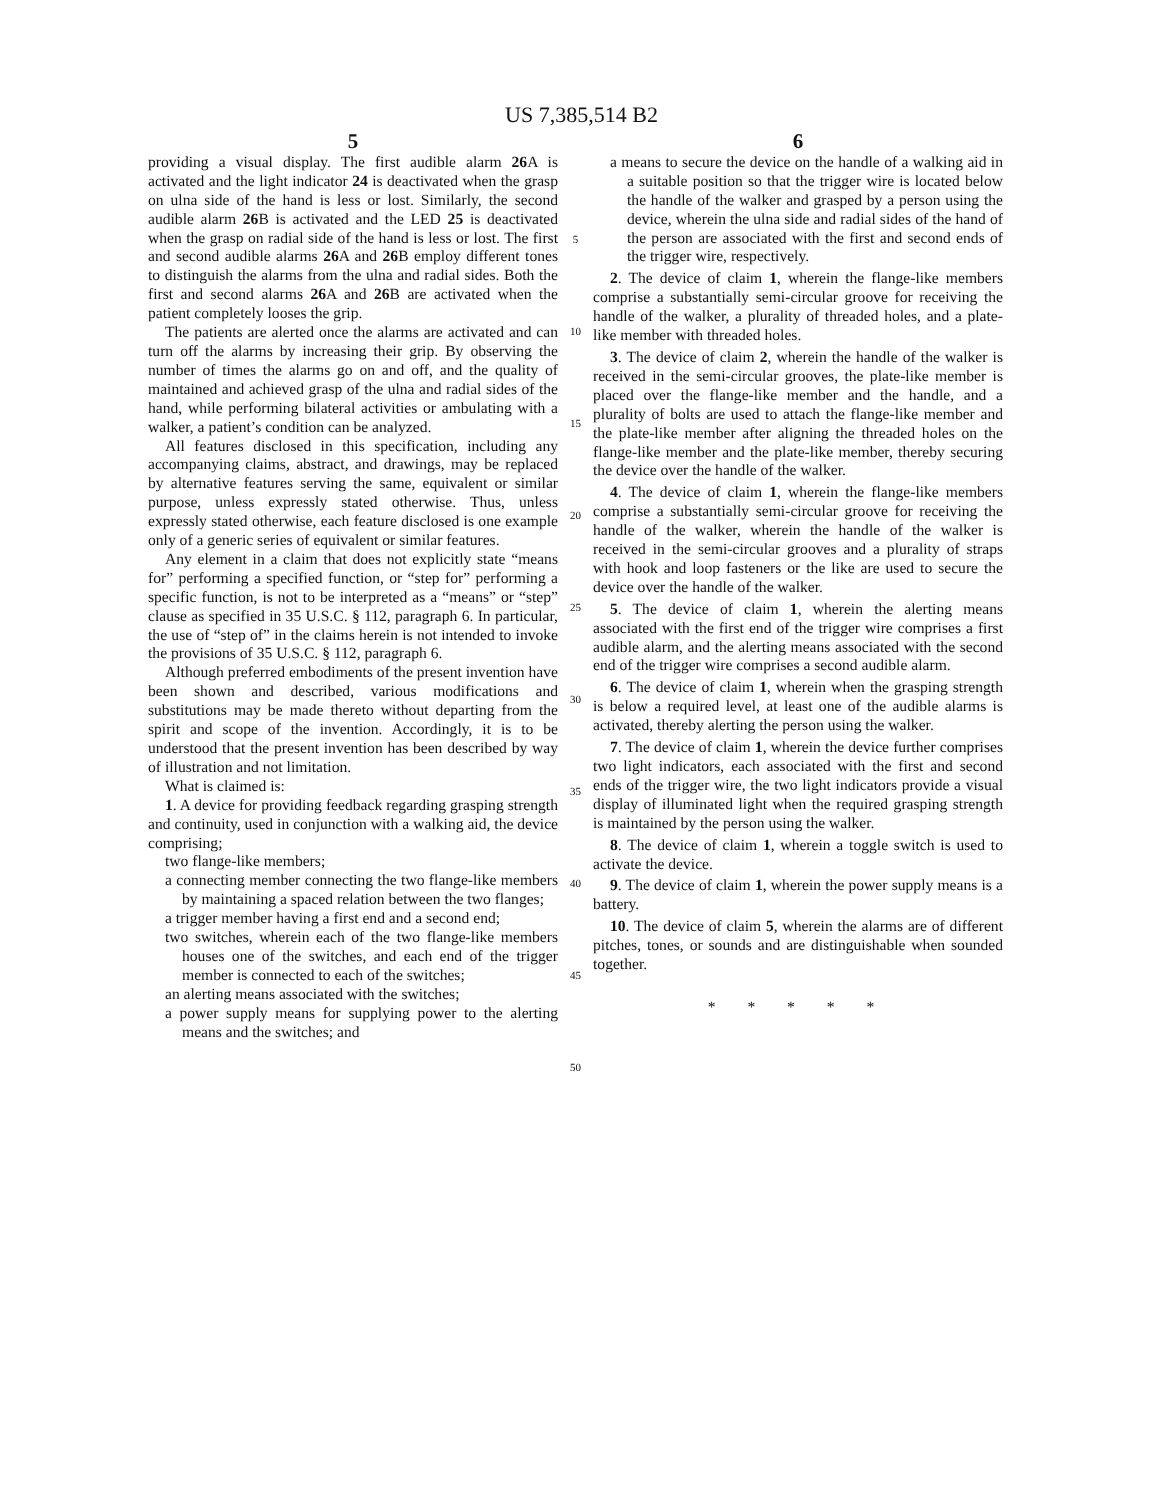US 7,385,514 B2
5
providing a visual display. The first audible alarm 26 A is activated and the light indicator 24 is deactivated when the grasp on ulna side of the hand is less or lost. Similarly, the second audible alarm 26 B is activated and the LED 25 is deactivated when the grasp on radial side of the hand is less or lost. The first and second audible alarms 26 A and 26 B employ different tones to distinguish the alarms from the ulna and radial sides. Both the first and second alarms 26 A and 26 B are activated when the patient completely looses the grip.
The patients are alerted once the alarms are activated and can turn off the alarms by increasing their grip. By observing the number of times the alarms go on and off, and the quality of maintained and achieved grasp of the ulna and radial sides of the hand, while performing bilateral activities or ambulating with a walker, a patient’s condition can be analyzed.
All features disclosed in this specification, including any accompanying claims, abstract, and drawings, may be replaced by alternative features serving the same, equivalent or similar purpose, unless expressly stated otherwise. Thus, unless expressly stated otherwise, each feature disclosed is one example only of a generic series of equivalent or similar features.
Any element in a claim that does not explicitly state “means for” performing a specified function, or “step for” performing a specific function, is not to be interpreted as a “means” or “step” clause as specified in 35 U.S.C. § 112, paragraph 6. In particular, the use of “step of” in the claims herein is not intended to invoke the provisions of 35 U.S.C. § 112, paragraph 6.
Although preferred embodiments of the present invention have been shown and described, various modifications and substitutions may be made thereto without departing from the spirit and scope of the invention. Accordingly, it is to be understood that the present invention has been described by way of illustration and not limitation.
What is claimed is:
1. A device for providing feedback regarding grasping strength and continuity, used in conjunction with a walking aid, the device comprising;
two flange-like members;
a connecting member connecting the two flange-like members by maintaining a spaced relation between the two flanges;
a trigger member having a first end and a second end;
two switches, wherein each of the two flange-like members houses one of the switches, and each end of the trigger member is connected to each of the switches;
an alerting means associated with the switches;
a power supply means for supplying power to the alerting means and the switches; and
5
10
15
20
25
30
35
40
45
50
6
a means to secure the device on the handle of a walking aid in a suitable position so that the trigger wire is located below the handle of the walker and grasped by a person using the device, wherein the ulna side and radial sides of the hand of the person are associated with the first and second ends of the trigger wire, respectively.
2. The device of claim 1, wherein the flange-like members comprise a substantially semi-circular groove for receiving the handle of the walker, a plurality of threaded holes, and a plate-like member with threaded holes.
3. The device of claim 2, wherein the handle of the walker is received in the semi-circular grooves, the plate-like member is placed over the flange-like member and the handle, and a plurality of bolts are used to attach the flange-like member and the plate-like member after aligning the threaded holes on the flange-like member and the plate-like member, thereby securing the device over the handle of the walker.
4. The device of claim 1, wherein the flange-like members comprise a substantially semi-circular groove for receiving the handle of the walker, wherein the handle of the walker is received in the semi-circular grooves and a plurality of straps with hook and loop fasteners or the like are used to secure the device over the handle of the walker.
5. The device of claim 1, wherein the alerting means associated with the first end of the trigger wire comprises a first audible alarm, and the alerting means associated with the second end of the trigger wire comprises a second audible alarm.
6. The device of claim 1, wherein when the grasping strength is below a required level, at least one of the audible alarms is activated, thereby alerting the person using the walker.
7. The device of claim 1, wherein the device further comprises two light indicators, each associated with the first and second ends of the trigger wire, the two light indicators provide a visual display of illuminated light when the required grasping strength is maintained by the person using the walker.
8. The device of claim 1, wherein a toggle switch is used to activate the device.
9. The device of claim 1, wherein the power supply means is a battery.
10. The device of claim 5, wherein the alarms are of different pitches, tones, or sounds and are distinguishable when sounded together.
* * * * *